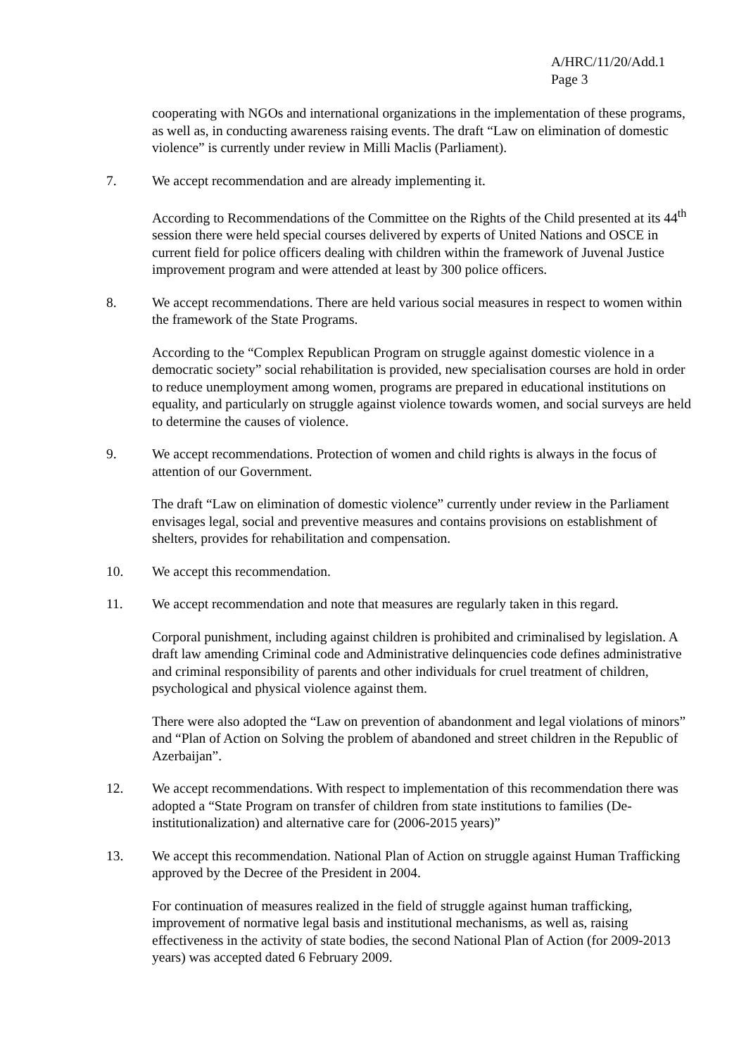A/HRC/11/20/Add.1
Page 3
cooperating with NGOs and international organizations in the implementation of these programs, as well as, in conducting awareness raising events. The draft “Law on elimination of domestic violence” is currently under review in Milli Maclis (Parliament).
7. We accept recommendation and are already implementing it.
According to Recommendations of the Committee on the Rights of the Child presented at its 44<sup>th</sup> session there were held special courses delivered by experts of United Nations and OSCE in current field for police officers dealing with children within the framework of Juvenal Justice improvement program and were attended at least by 300 police officers.
8. We accept recommendations. There are held various social measures in respect to women within the framework of the State Programs.
According to the “Complex Republican Program on struggle against domestic violence in a democratic society” social rehabilitation is provided, new specialisation courses are hold in order to reduce unemployment among women, programs are prepared in educational institutions on equality, and particularly on struggle against violence towards women, and social surveys are held to determine the causes of violence.
9. We accept recommendations. Protection of women and child rights is always in the focus of attention of our Government.
The draft “Law on elimination of domestic violence” currently under review in the Parliament envisages legal, social and preventive measures and contains provisions on establishment of shelters, provides for rehabilitation and compensation.
10. We accept this recommendation.
11. We accept recommendation and note that measures are regularly taken in this regard.
Corporal punishment, including against children is prohibited and criminalised by legislation. A draft law amending Criminal code and Administrative delinquencies code defines administrative and criminal responsibility of parents and other individuals for cruel treatment of children, psychological and physical violence against them.
There were also adopted the “Law on prevention of abandonment and legal violations of minors” and “Plan of Action on Solving the problem of abandoned and street children in the Republic of Azerbaijan”.
12. We accept recommendations. With respect to implementation of this recommendation there was adopted a “State Program on transfer of children from state institutions to families (De-institutionalization) and alternative care for (2006-2015 years)”
13. We accept this recommendation. National Plan of Action on struggle against Human Trafficking approved by the Decree of the President in 2004.
For continuation of measures realized in the field of struggle against human trafficking, improvement of normative legal basis and institutional mechanisms, as well as, raising effectiveness in the activity of state bodies, the second National Plan of Action (for 2009-2013 years) was accepted dated 6 February 2009.